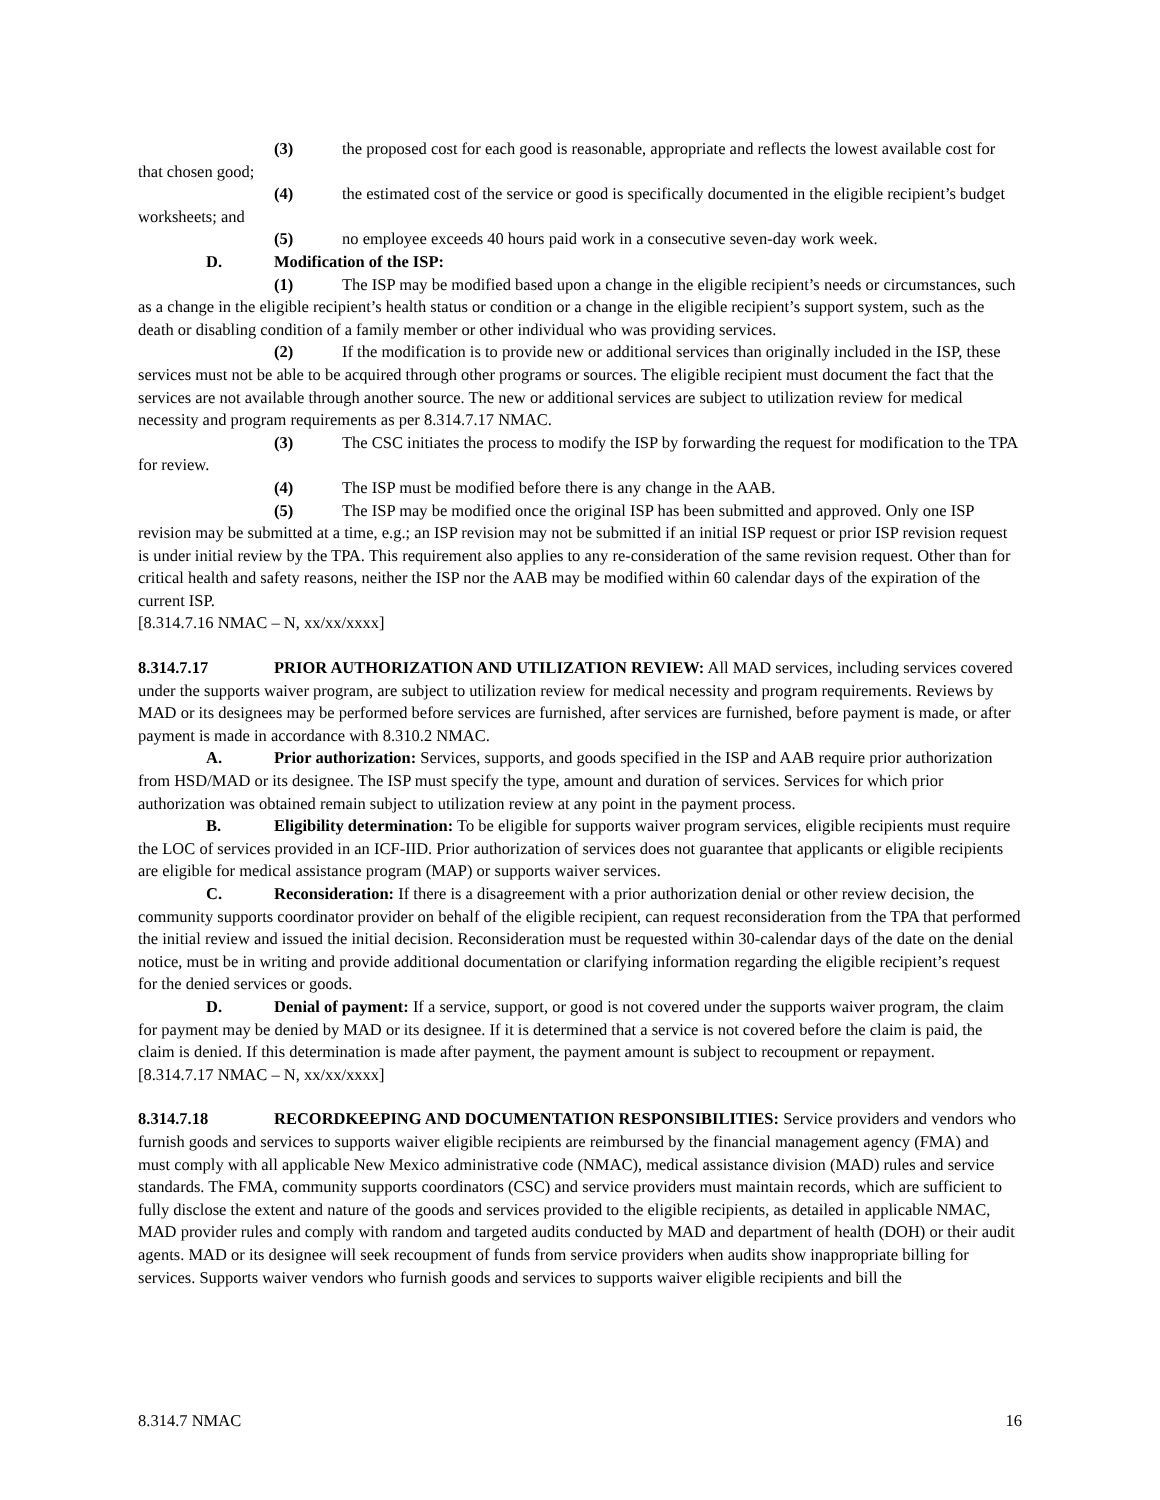(3) the proposed cost for each good is reasonable, appropriate and reflects the lowest available cost for that chosen good;
(4) the estimated cost of the service or good is specifically documented in the eligible recipient’s budget worksheets; and
(5) no employee exceeds 40 hours paid work in a consecutive seven-day work week.
D. Modification of the ISP:
(1) The ISP may be modified based upon a change in the eligible recipient’s needs or circumstances, such as a change in the eligible recipient’s health status or condition or a change in the eligible recipient’s support system, such as the death or disabling condition of a family member or other individual who was providing services.
(2) If the modification is to provide new or additional services than originally included in the ISP, these services must not be able to be acquired through other programs or sources. The eligible recipient must document the fact that the services are not available through another source. The new or additional services are subject to utilization review for medical necessity and program requirements as per 8.314.7.17 NMAC.
(3) The CSC initiates the process to modify the ISP by forwarding the request for modification to the TPA for review.
(4) The ISP must be modified before there is any change in the AAB.
(5) The ISP may be modified once the original ISP has been submitted and approved. Only one ISP revision may be submitted at a time, e.g.; an ISP revision may not be submitted if an initial ISP request or prior ISP revision request is under initial review by the TPA. This requirement also applies to any re-consideration of the same revision request. Other than for critical health and safety reasons, neither the ISP nor the AAB may be modified within 60 calendar days of the expiration of the current ISP.
[8.314.7.16 NMAC – N, xx/xx/xxxx]
8.314.7.17 PRIOR AUTHORIZATION AND UTILIZATION REVIEW: All MAD services, including services covered under the supports waiver program, are subject to utilization review for medical necessity and program requirements. Reviews by MAD or its designees may be performed before services are furnished, after services are furnished, before payment is made, or after payment is made in accordance with 8.310.2 NMAC.
A. Prior authorization: Services, supports, and goods specified in the ISP and AAB require prior authorization from HSD/MAD or its designee. The ISP must specify the type, amount and duration of services. Services for which prior authorization was obtained remain subject to utilization review at any point in the payment process.
B. Eligibility determination: To be eligible for supports waiver program services, eligible recipients must require the LOC of services provided in an ICF-IID. Prior authorization of services does not guarantee that applicants or eligible recipients are eligible for medical assistance program (MAP) or supports waiver services.
C. Reconsideration: If there is a disagreement with a prior authorization denial or other review decision, the community supports coordinator provider on behalf of the eligible recipient, can request reconsideration from the TPA that performed the initial review and issued the initial decision. Reconsideration must be requested within 30-calendar days of the date on the denial notice, must be in writing and provide additional documentation or clarifying information regarding the eligible recipient’s request for the denied services or goods.
D. Denial of payment: If a service, support, or good is not covered under the supports waiver program, the claim for payment may be denied by MAD or its designee. If it is determined that a service is not covered before the claim is paid, the claim is denied. If this determination is made after payment, the payment amount is subject to recoupment or repayment.
[8.314.7.17 NMAC – N, xx/xx/xxxx]
8.314.7.18 RECORDKEEPING AND DOCUMENTATION RESPONSIBILITIES: Service providers and vendors who furnish goods and services to supports waiver eligible recipients are reimbursed by the financial management agency (FMA) and must comply with all applicable New Mexico administrative code (NMAC), medical assistance division (MAD) rules and service standards. The FMA, community supports coordinators (CSC) and service providers must maintain records, which are sufficient to fully disclose the extent and nature of the goods and services provided to the eligible recipients, as detailed in applicable NMAC, MAD provider rules and comply with random and targeted audits conducted by MAD and department of health (DOH) or their audit agents. MAD or its designee will seek recoupment of funds from service providers when audits show inappropriate billing for services. Supports waiver vendors who furnish goods and services to supports waiver eligible recipients and bill the
8.314.7 NMAC 16